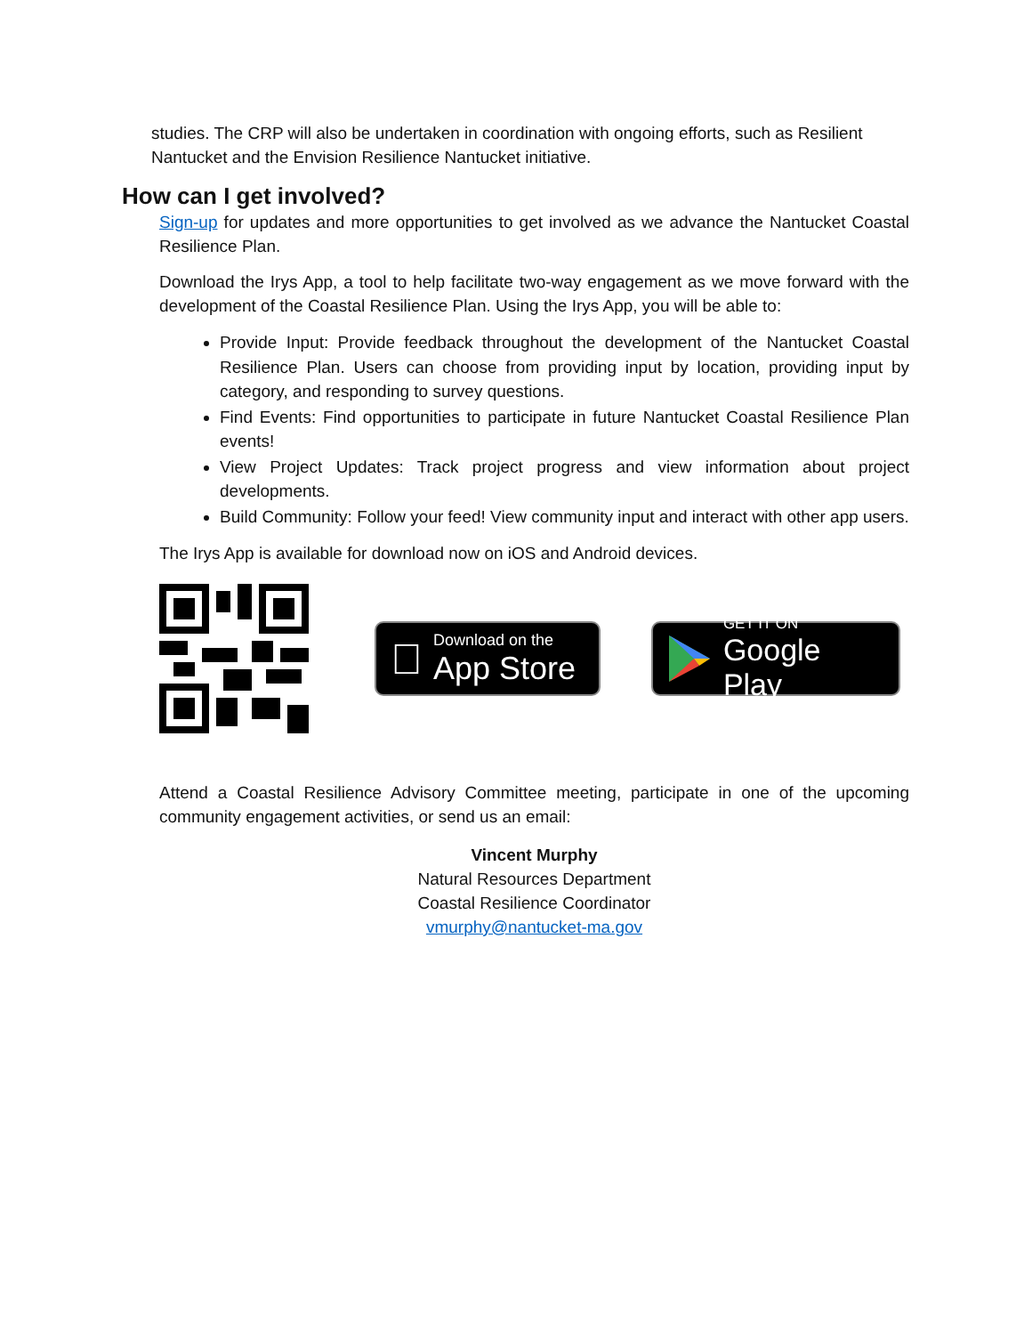studies. The CRP will also be undertaken in coordination with ongoing efforts, such as Resilient Nantucket and the Envision Resilience Nantucket initiative.
How can I get involved?
Sign-up for updates and more opportunities to get involved as we advance the Nantucket Coastal Resilience Plan.
Download the Irys App, a tool to help facilitate two-way engagement as we move forward with the development of the Coastal Resilience Plan. Using the Irys App, you will be able to:
Provide Input: Provide feedback throughout the development of the Nantucket Coastal Resilience Plan. Users can choose from providing input by location, providing input by category, and responding to survey questions.
Find Events: Find opportunities to participate in future Nantucket Coastal Resilience Plan events!
View Project Updates: Track project progress and view information about project developments.
Build Community: Follow your feed! View community input and interact with other app users.
The Irys App is available for download now on iOS and Android devices.

Download on the
App Store
GET IT ON
Google Play
Attend a Coastal Resilience Advisory Committee meeting, participate in one of the upcoming community engagement activities, or send us an email:
Vincent Murphy
Natural Resources Department
Coastal Resilience Coordinator
vmurphy@nantucket-ma.gov